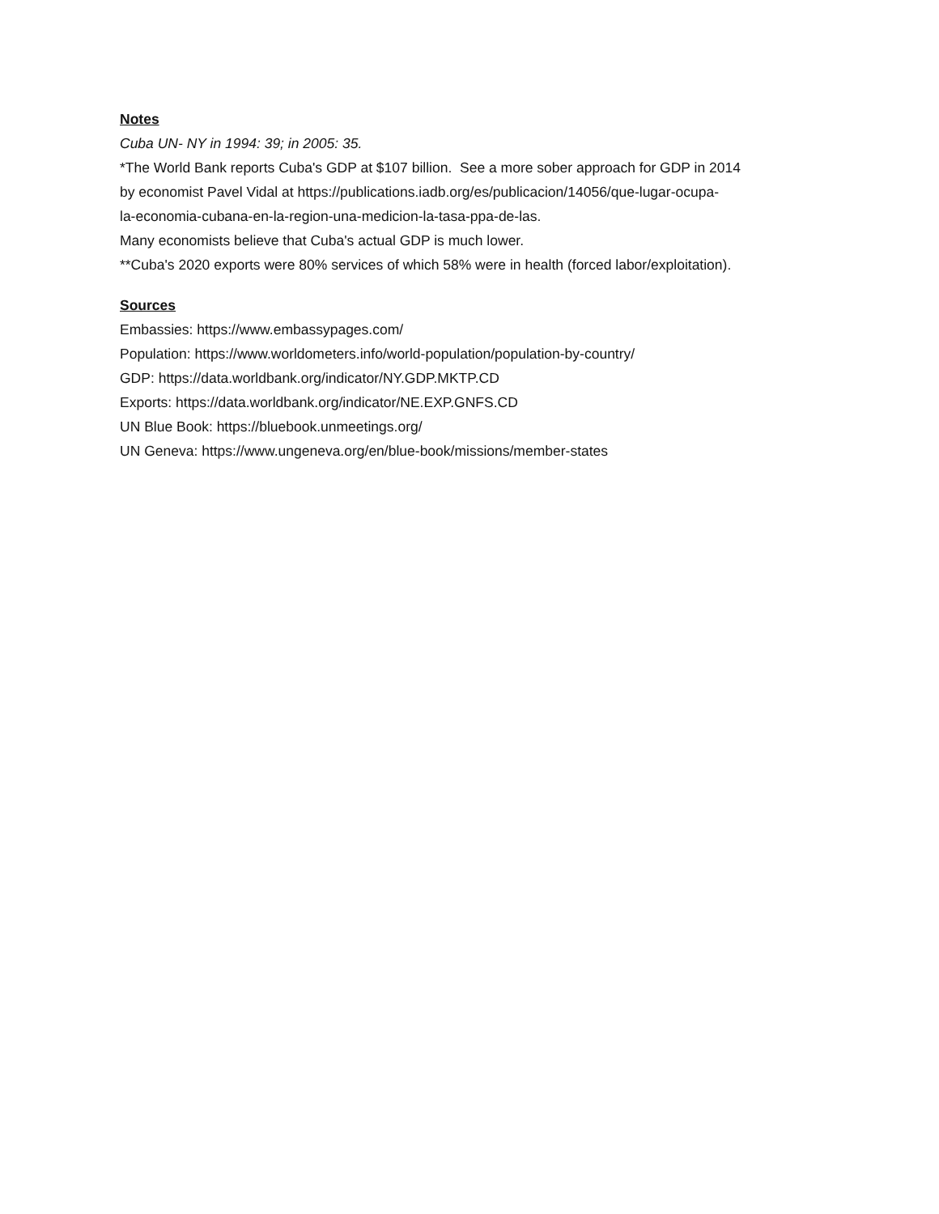Notes
Cuba UN- NY in 1994: 39; in 2005: 35.
*The World Bank reports Cuba's GDP at $107 billion. See a more sober approach for GDP in 2014
by economist Pavel Vidal at https://publications.iadb.org/es/publicacion/14056/que-lugar-ocupa-
la-economia-cubana-en-la-region-una-medicion-la-tasa-ppa-de-las.
Many economists believe that Cuba's actual GDP is much lower.
**Cuba's 2020 exports were 80% services of which 58% were in health (forced labor/exploitation).
Sources
Embassies: https://www.embassypages.com/
Population: https://www.worldometers.info/world-population/population-by-country/
GDP: https://data.worldbank.org/indicator/NY.GDP.MKTP.CD
Exports: https://data.worldbank.org/indicator/NE.EXP.GNFS.CD
UN Blue Book: https://bluebook.unmeetings.org/
UN Geneva: https://www.ungeneva.org/en/blue-book/missions/member-states